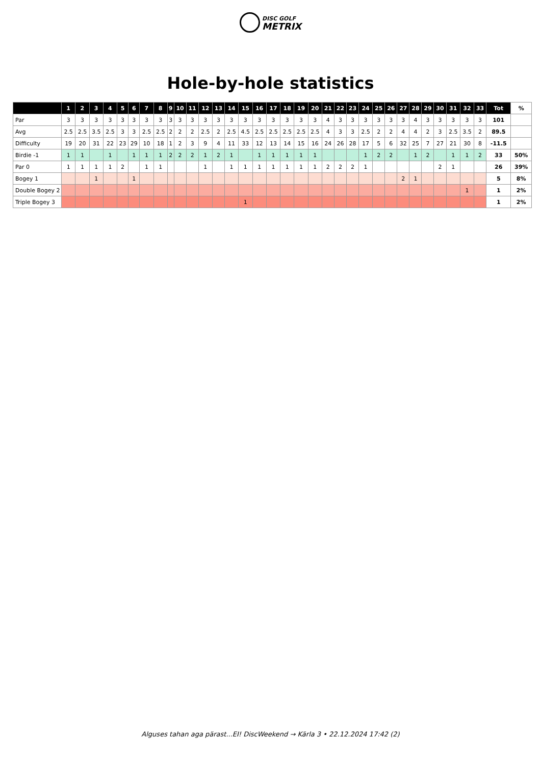DISC GOLF
METRIX
Hole-by-hole statistics
| | 1 | 2 | 3 | 4 | 5 | 6 | 7 | 8 | 9 | 10 | 11 | 12 | 13 | 14 | 15 | 16 | 17 | 18 | 19 | 20 | 21 | 22 | 23 | 24 | 25 | 26 | 27 | 28 | 29 | 30 | 31 | 32 | 33 | Tot | % |
| --- | --- | --- | --- | --- | --- | --- | --- | --- | --- | --- | --- | --- | --- | --- | --- | --- | --- | --- | --- | --- | --- | --- | --- | --- | --- | --- | --- | --- | --- | --- | --- | --- | --- | --- | --- |
| Par | 3 | 3 | 3 | 3 | 3 | 3 | 3 | 3 | 3 | 3 | 3 | 3 | 3 | 3 | 3 | 3 | 3 | 3 | 3 | 3 | 4 | 3 | 3 | 3 | 3 | 3 | 3 | 4 | 3 | 3 | 3 | 3 | 3 | 101 | |
| Avg | 2.5 | 2.5 | 3.5 | 2.5 | 3 | 3 | 2.5 | 2.5 | 2 | 2 | 2 | 2.5 | 2 | 2.5 | 4.5 | 2.5 | 2.5 | 2.5 | 2.5 | 2.5 | 4 | 3 | 3 | 2.5 | 2 | 2 | 4 | 4 | 2 | 3 | 2.5 | 3.5 | 2 | 89.5 | |
| Difficulty | 19 | 20 | 31 | 22 | 23 | 29 | 10 | 18 | 1 | 2 | 3 | 9 | 4 | 11 | 33 | 12 | 13 | 14 | 15 | 16 | 24 | 26 | 28 | 17 | 5 | 6 | 32 | 25 | 7 | 27 | 21 | 30 | 8 | -11.5 | |
| Birdie -1 | 1 | 1 | | 1 | | 1 | 1 | 1 | 2 | 2 | 2 | 1 | 2 | 1 | | 1 | 1 | 1 | 1 | 1 | | | | 1 | 2 | 2 | | 1 | 2 | | 1 | 1 | 2 | 33 | 50% |
| Par 0 | 1 | 1 | 1 | 1 | 2 | | 1 | 1 | | | | 1 | | 1 | 1 | 1 | 1 | 1 | 1 | 1 | 2 | 2 | 2 | 1 | | | | | | 2 | 1 | | | 26 | 39% |
| Bogey 1 | | | 1 | | | 1 | | | | | | | | | | | | | | | | | | | | | 2 | 1 | | | | | | 5 | 8% |
| Double Bogey 2 | | | | | | | | | | | | | | | | | | | | | | | | | | | | | | | | 1 | | 1 | 2% |
| Triple Bogey 3 | | | | | | | | | | | | | | | 1 | | | | | | | | | | | | | | | | | | | 1 | 2% |
Alguses tahan aga pärast...EI! DiscWeekend → Kärla 3 • 22.12.2024 17:42 (2)